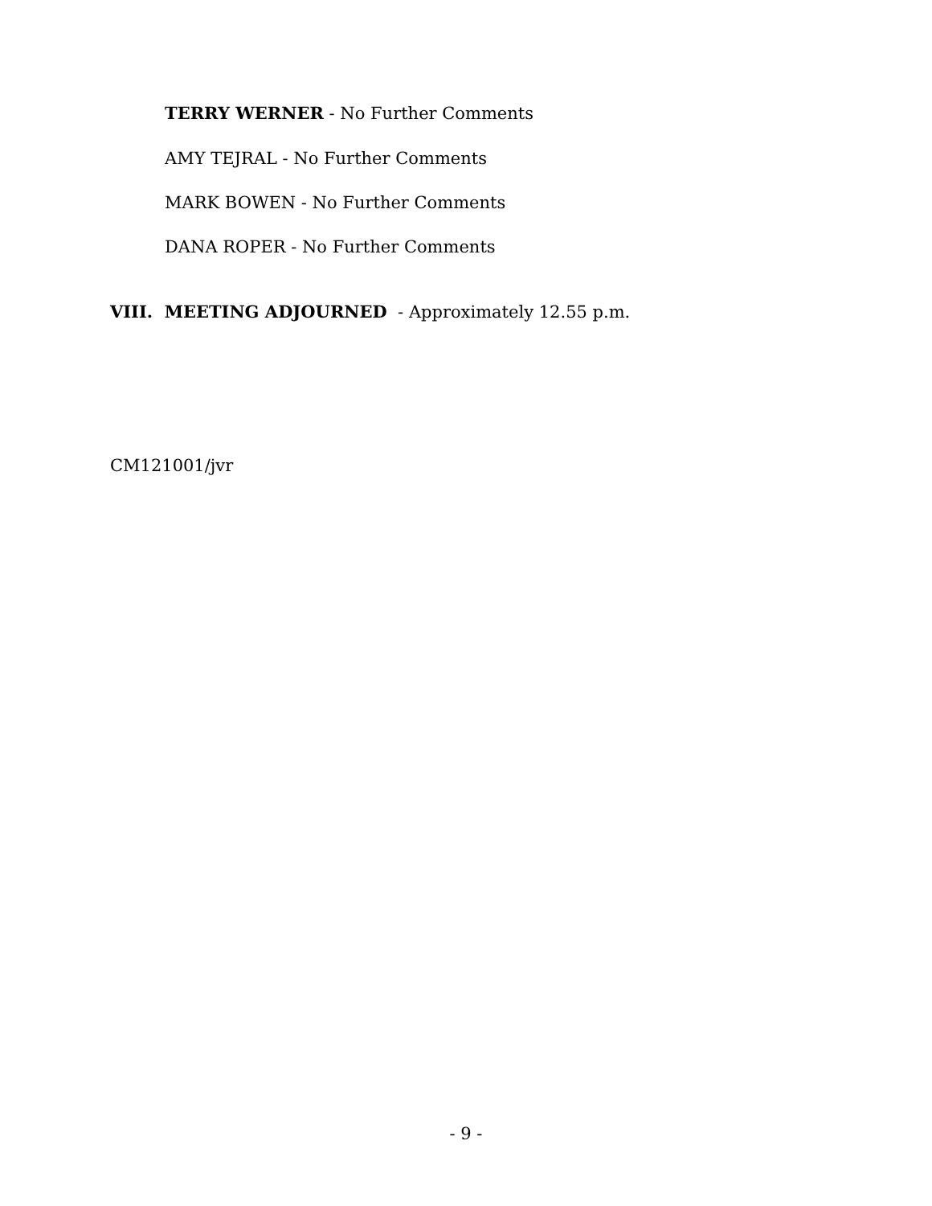TERRY WERNER - No Further Comments
AMY TEJRAL - No Further Comments
MARK BOWEN - No Further Comments
DANA ROPER - No Further Comments
VIII. MEETING ADJOURNED - Approximately 12.55 p.m.
CM121001/jvr
- 9 -